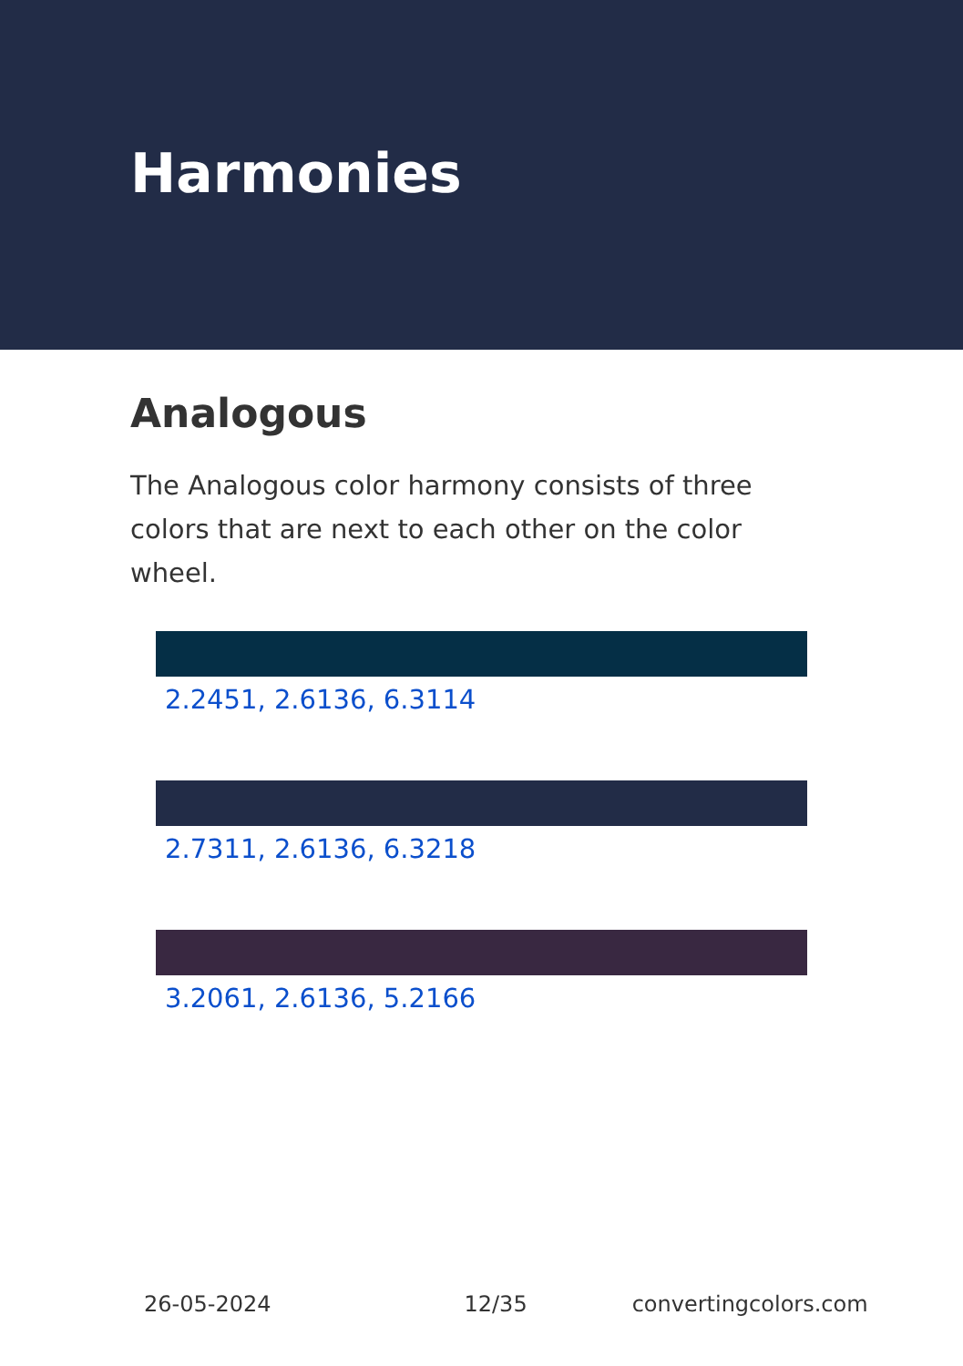Harmonies
Analogous
The Analogous color harmony consists of three colors that are next to each other on the color wheel.
2.2451, 2.6136, 6.3114
2.7311, 2.6136, 6.3218
3.2061, 2.6136, 5.2166
26-05-2024 12/35 convertingcolors.com